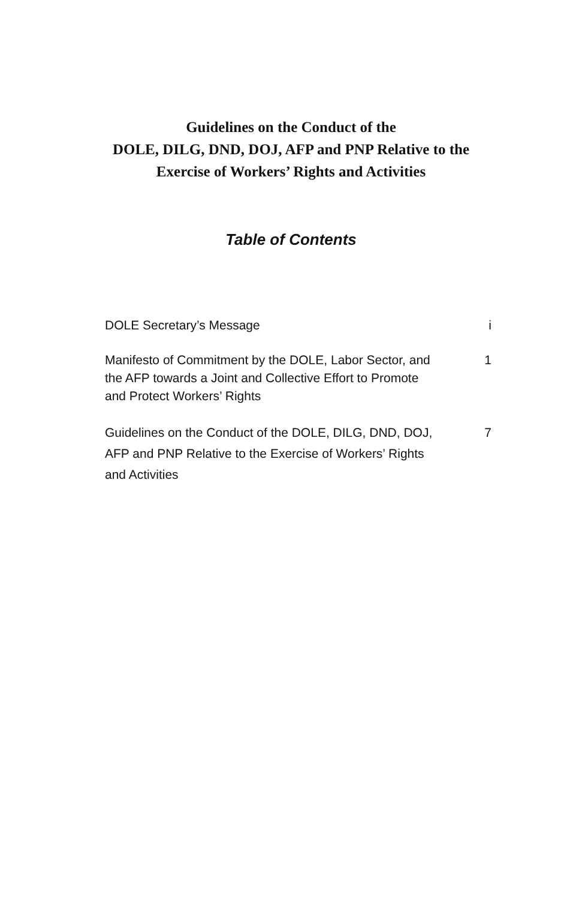Guidelines on the Conduct of the
DOLE, DILG, DND, DOJ, AFP and PNP Relative to the
Exercise of Workers’ Rights and Activities
Table of Contents
DOLE Secretary’s Message i
Manifesto of Commitment by the DOLE, Labor Sector, and the AFP towards a Joint and Collective Effort to Promote and Protect Workers’ Rights
1
Guidelines on the Conduct of the DOLE, DILG, DND, DOJ, AFP and PNP Relative to the Exercise of Workers’ Rights and Activities
7